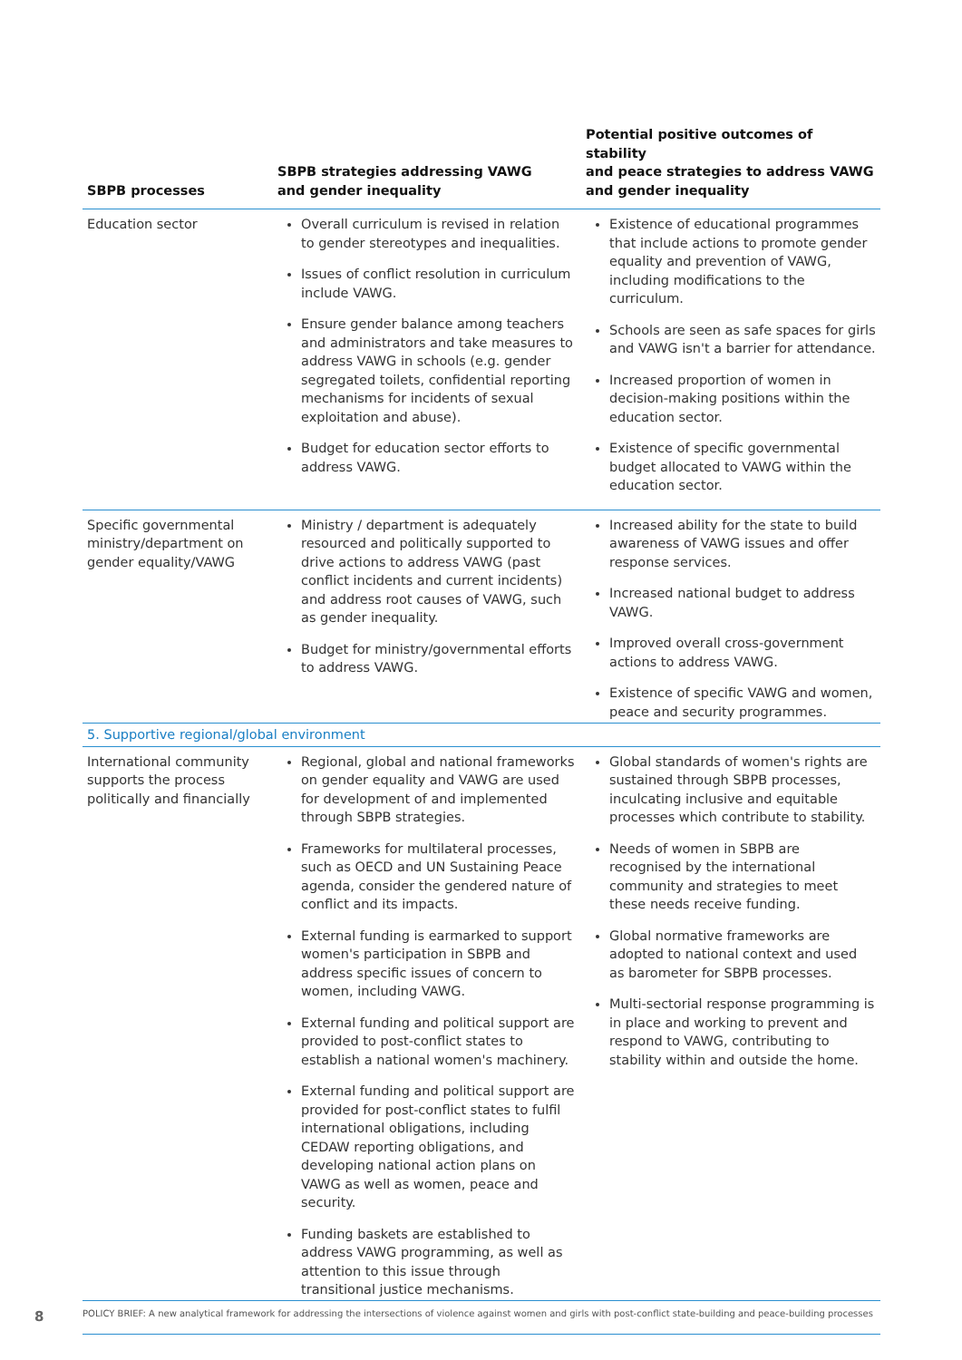| SBPB processes | SBPB strategies addressing VAWG and gender inequality | Potential positive outcomes of stability and peace strategies to address VAWG and gender inequality |
| --- | --- | --- |
| Education sector | Overall curriculum is revised in relation to gender stereotypes and inequalities. Issues of conflict resolution in curriculum include VAWG. Ensure gender balance among teachers and administrators and take measures to address VAWG in schools (e.g. gender segregated toilets, confidential reporting mechanisms for incidents of sexual exploitation and abuse). Budget for education sector efforts to address VAWG. | Existence of educational programmes that include actions to promote gender equality and prevention of VAWG, including modifications to the curriculum. Schools are seen as safe spaces for girls and VAWG isn't a barrier for attendance. Increased proportion of women in decision-making positions within the education sector. Existence of specific governmental budget allocated to VAWG within the education sector. |
| Specific governmental ministry/department on gender equality/VAWG | Ministry / department is adequately resourced and politically supported to drive actions to address VAWG (past conflict incidents and current incidents) and address root causes of VAWG, such as gender inequality. Budget for ministry/governmental efforts to address VAWG. | Increased ability for the state to build awareness of VAWG issues and offer response services. Increased national budget to address VAWG. Improved overall cross-government actions to address VAWG. Existence of specific VAWG and women, peace and security programmes. |
| 5. Supportive regional/global environment | | |
| International community supports the process politically and financially | Regional, global and national frameworks on gender equality and VAWG are used for development of and implemented through SBPB strategies. Frameworks for multilateral processes, such as OECD and UN Sustaining Peace agenda, consider the gendered nature of conflict and its impacts. External funding is earmarked to support women's participation in SBPB and address specific issues of concern to women, including VAWG. External funding and political support are provided to post-conflict states to establish a national women's machinery. External funding and political support are provided for post-conflict states to fulfil international obligations, including CEDAW reporting obligations, and developing national action plans on VAWG as well as women, peace and security. Funding baskets are established to address VAWG programming, as well as attention to this issue through transitional justice mechanisms. | Global standards of women's rights are sustained through SBPB processes, inculcating inclusive and equitable processes which contribute to stability. Needs of women in SBPB are recognised by the international community and strategies to meet these needs receive funding. Global normative frameworks are adopted to national context and used as barometer for SBPB processes. Multi-sectorial response programming is in place and working to prevent and respond to VAWG, contributing to stability within and outside the home. |
8
POLICY BRIEF: A new analytical framework for addressing the intersections of violence against women and girls with post-conflict state-building and peace-building processes